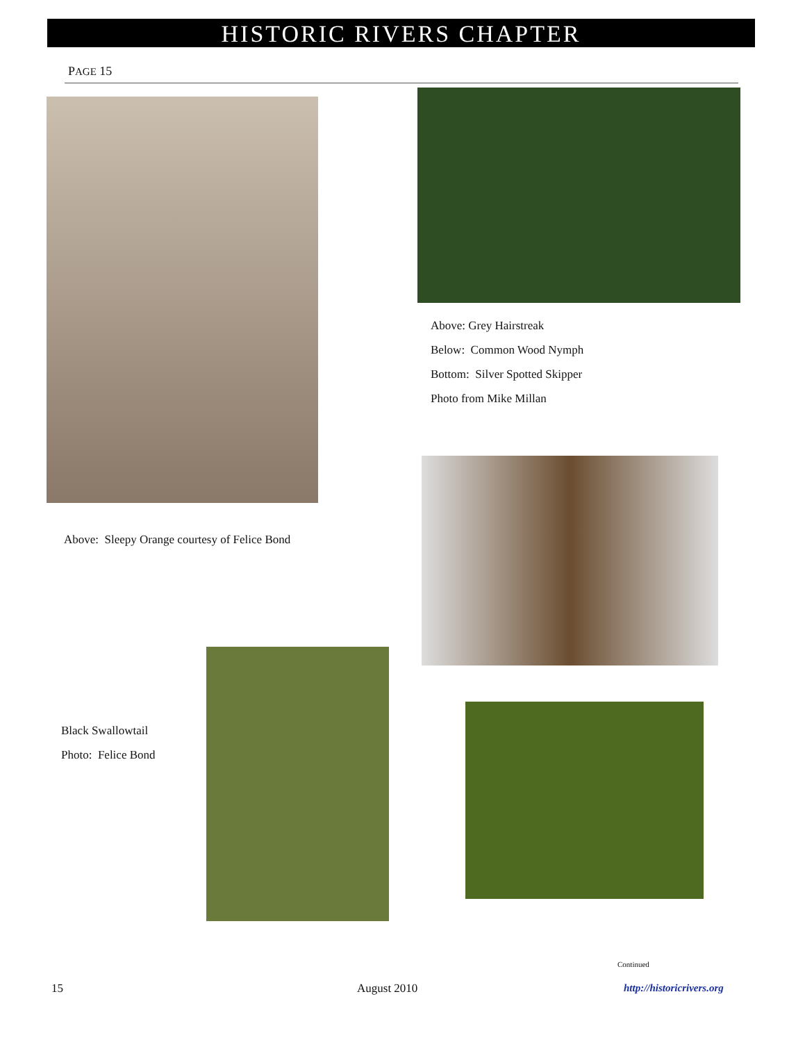HISTORIC RIVERS CHAPTER
PAGE 15
Above: Grey Hairstreak
Below: Common Wood Nymph
Bottom: Silver Spotted Skipper
Photo from Mike Millan
Above: Sleepy Orange courtesy of Felice Bond
Black Swallowtail
Photo: Felice Bond
Continued
15 August 2010 http://historicrivers.org